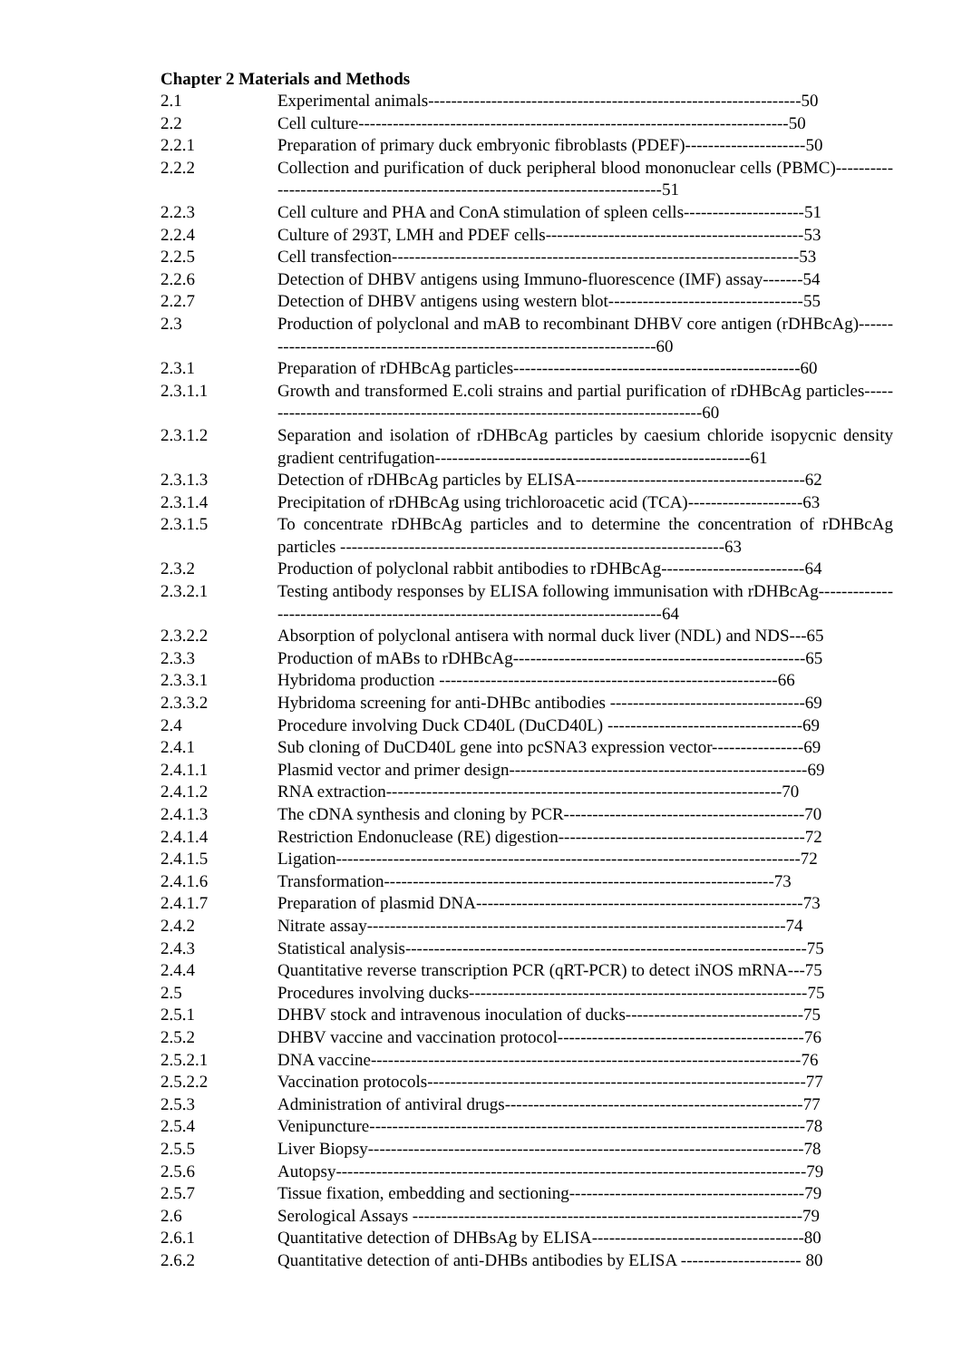Chapter 2 Materials and Methods
2.1 Experimental animals-----------------------------------------------------------------50
2.2 Cell culture---------------------------------------------------------------------------50
2.2.1 Preparation of primary duck embryonic fibroblasts (PDEF)---------------------50
2.2.2 Collection and purification of duck peripheral blood mononuclear cells (PBMC)-----------------------------------------------------------------------------51
2.2.3 Cell culture and PHA and ConA stimulation of spleen cells---------------------51
2.2.4 Culture of 293T, LMH and PDEF cells---------------------------------------------53
2.2.5 Cell transfection-----------------------------------------------------------------------53
2.2.6 Detection of DHBV antigens using Immuno-fluorescence (IMF) assay-------54
2.2.7 Detection of DHBV antigens using western blot----------------------------------55
2.3 Production of polyclonal and mAB to recombinant DHBV core antigen (rDHBcAg)------------------------------------------------------------------------60
2.3.1 Preparation of rDHBcAg particles--------------------------------------------------60
2.3.1.1 Growth and transformed E.coli strains and partial purification of rDHBcAg particles-------------------------------------------------------------------------------60
2.3.1.2 Separation and isolation of rDHBcAg particles by caesium chloride isopycnic density gradient centrifugation-------------------------------------------------------61
2.3.1.3 Detection of rDHBcAg particles by ELISA----------------------------------------62
2.3.1.4 Precipitation of rDHBcAg using trichloroacetic acid (TCA)--------------------63
2.3.1.5 To concentrate rDHBcAg particles and to determine the concentration of rDHBcAg particles -------------------------------------------------------------------63
2.3.2 Production of polyclonal rabbit antibodies to rDHBcAg-------------------------64
2.3.2.1 Testing antibody responses by ELISA following immunisation with rDHBcAg--------------------------------------------------------------------------------64
2.3.2.2 Absorption of polyclonal antisera with normal duck liver (NDL) and NDS---65
2.3.3 Production of mABs to rDHBcAg---------------------------------------------------65
2.3.3.1 Hybridoma production -----------------------------------------------------------66
2.3.3.2 Hybridoma screening for anti-DHBc antibodies ----------------------------------69
2.4 Procedure involving Duck CD40L (DuCD40L) ----------------------------------69
2.4.1 Sub cloning of DuCD40L gene into pcSNA3 expression vector----------------69
2.4.1.1 Plasmid vector and primer design----------------------------------------------------69
2.4.1.2 RNA extraction---------------------------------------------------------------------70
2.4.1.3 The cDNA synthesis and cloning by PCR------------------------------------------70
2.4.1.4 Restriction Endonuclease (RE) digestion-------------------------------------------72
2.4.1.5 Ligation---------------------------------------------------------------------------------72
2.4.1.6 Transformation--------------------------------------------------------------------73
2.4.1.7 Preparation of plasmid DNA---------------------------------------------------------73
2.4.2 Nitrate assay-------------------------------------------------------------------------74
2.4.3 Statistical analysis----------------------------------------------------------------------75
2.4.4 Quantitative reverse transcription PCR (qRT-PCR) to detect iNOS mRNA---75
2.5 Procedures involving ducks-----------------------------------------------------------75
2.5.1 DHBV stock and intravenous inoculation of ducks-------------------------------75
2.5.2 DHBV vaccine and vaccination protocol-------------------------------------------76
2.5.2.1 DNA vaccine---------------------------------------------------------------------------76
2.5.2.2 Vaccination protocols------------------------------------------------------------------77
2.5.3 Administration of antiviral drugs----------------------------------------------------77
2.5.4 Venipuncture----------------------------------------------------------------------------78
2.5.5 Liver Biopsy----------------------------------------------------------------------------78
2.5.6 Autopsy----------------------------------------------------------------------------------79
2.5.7 Tissue fixation, embedding and sectioning-----------------------------------------79
2.6 Serological Assays --------------------------------------------------------------------79
2.6.1 Quantitative detection of DHBsAg by ELISA-------------------------------------80
2.6.2 Quantitative detection of anti-DHBs antibodies by ELISA --------------------- 80